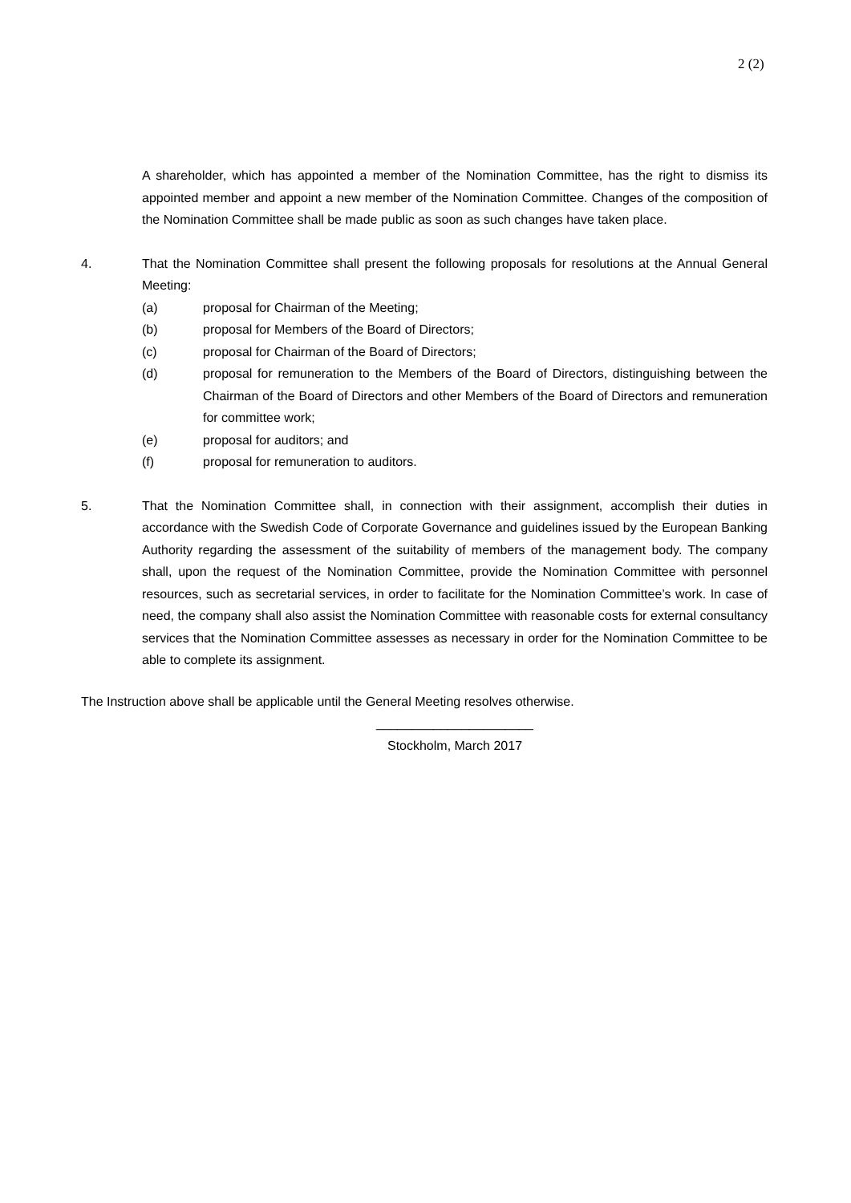2 (2)
A shareholder, which has appointed a member of the Nomination Committee, has the right to dismiss its appointed member and appoint a new member of the Nomination Committee. Changes of the composition of the Nomination Committee shall be made public as soon as such changes have taken place.
4. That the Nomination Committee shall present the following proposals for resolutions at the Annual General Meeting:
(a) proposal for Chairman of the Meeting;
(b) proposal for Members of the Board of Directors;
(c) proposal for Chairman of the Board of Directors;
(d) proposal for remuneration to the Members of the Board of Directors, distinguishing between the Chairman of the Board of Directors and other Members of the Board of Directors and remuneration for committee work;
(e) proposal for auditors; and
(f) proposal for remuneration to auditors.
5. That the Nomination Committee shall, in connection with their assignment, accomplish their duties in accordance with the Swedish Code of Corporate Governance and guidelines issued by the European Banking Authority regarding the assessment of the suitability of members of the management body. The company shall, upon the request of the Nomination Committee, provide the Nomination Committee with personnel resources, such as secretarial services, in order to facilitate for the Nomination Committee’s work. In case of need, the company shall also assist the Nomination Committee with reasonable costs for external consultancy services that the Nomination Committee assesses as necessary in order for the Nomination Committee to be able to complete its assignment.
The Instruction above shall be applicable until the General Meeting resolves otherwise.
______________________
Stockholm, March 2017